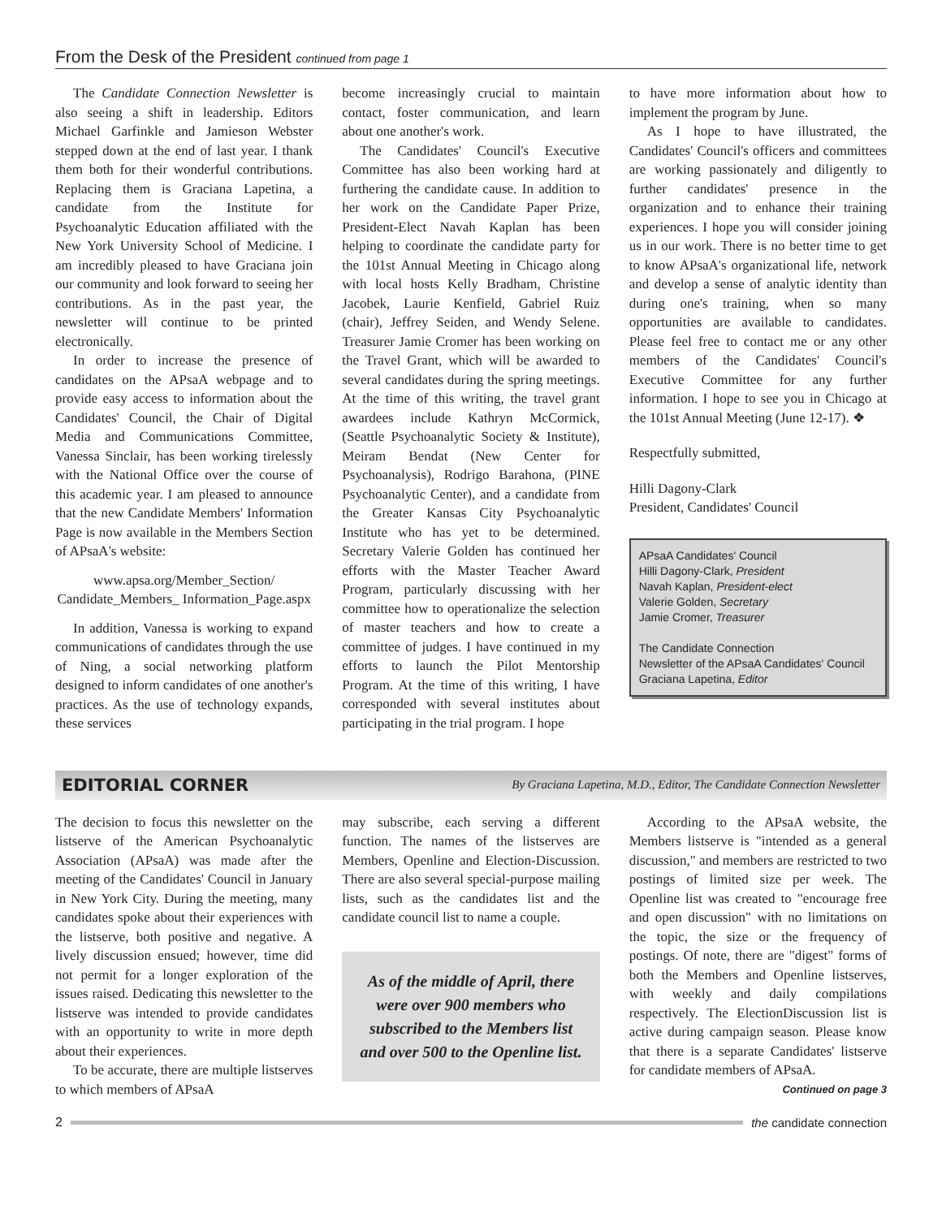From the Desk of the President continued from page 1
The Candidate Connection Newsletter is also seeing a shift in leadership. Editors Michael Garfinkle and Jamieson Webster stepped down at the end of last year. I thank them both for their wonderful contributions. Replacing them is Graciana Lapetina, a candidate from the Institute for Psychoanalytic Education affiliated with the New York University School of Medicine. I am incredibly pleased to have Graciana join our community and look forward to seeing her contributions. As in the past year, the newsletter will continue to be printed electronically.
In order to increase the presence of candidates on the APsaA webpage and to provide easy access to information about the Candidates' Council, the Chair of Digital Media and Communications Committee, Vanessa Sinclair, has been working tirelessly with the National Office over the course of this academic year. I am pleased to announce that the new Candidate Members' Information Page is now available in the Members Section of APsaA's website:
www.apsa.org/Member_Section/ Candidate_Members_ Information_Page.aspx
In addition, Vanessa is working to expand communications of candidates through the use of Ning, a social networking platform designed to inform candidates of one another's practices. As the use of technology expands, these services
become increasingly crucial to maintain contact, foster communication, and learn about one another's work.
The Candidates' Council's Executive Committee has also been working hard at furthering the candidate cause. In addition to her work on the Candidate Paper Prize, President-Elect Navah Kaplan has been helping to coordinate the candidate party for the 101st Annual Meeting in Chicago along with local hosts Kelly Bradham, Christine Jacobek, Laurie Kenfield, Gabriel Ruiz (chair), Jeffrey Seiden, and Wendy Selene. Treasurer Jamie Cromer has been working on the Travel Grant, which will be awarded to several candidates during the spring meetings. At the time of this writing, the travel grant awardees include Kathryn McCormick, (Seattle Psychoanalytic Society & Institute), Meiram Bendat (New Center for Psychoanalysis), Rodrigo Barahona, (PINE Psychoanalytic Center), and a candidate from the Greater Kansas City Psychoanalytic Institute who has yet to be determined. Secretary Valerie Golden has continued her efforts with the Master Teacher Award Program, particularly discussing with her committee how to operationalize the selection of master teachers and how to create a committee of judges. I have continued in my efforts to launch the Pilot Mentorship Program. At the time of this writing, I have corresponded with several institutes about participating in the trial program. I hope
to have more information about how to implement the program by June.
As I hope to have illustrated, the Candidates' Council's officers and committees are working passionately and diligently to further candidates' presence in the organization and to enhance their training experiences. I hope you will consider joining us in our work. There is no better time to get to know APsaA's organizational life, network and develop a sense of analytic identity than during one's training, when so many opportunities are available to candidates. Please feel free to contact me or any other members of the Candidates' Council's Executive Committee for any further information. I hope to see you in Chicago at the 101st Annual Meeting (June 12-17). ❖
Respectfully submitted,
Hilli Dagony-Clark
President, Candidates' Council
APsaA Candidates' Council
Hilli Dagony-Clark, President
Navah Kaplan, President-elect
Valerie Golden, Secretary
Jamie Cromer, Treasurer
The Candidate Connection
Newsletter of the APsaA Candidates' Council
Graciana Lapetina, Editor
EDITORIAL CORNER By Graciana Lapetina, M.D., Editor, The Candidate Connection Newsletter
The decision to focus this newsletter on the listserve of the American Psychoanalytic Association (APsaA) was made after the meeting of the Candidates' Council in January in New York City. During the meeting, many candidates spoke about their experiences with the listserve, both positive and negative. A lively discussion ensued; however, time did not permit for a longer exploration of the issues raised. Dedicating this newsletter to the listserve was intended to provide candidates with an opportunity to write in more depth about their experiences.
To be accurate, there are multiple listserves to which members of APsaA
may subscribe, each serving a different function. The names of the listserves are Members, Openline and Election-Discussion. There are also several special-purpose mailing lists, such as the candidates list and the candidate council list to name a couple.
As of the middle of April, there were over 900 members who subscribed to the Members list and over 500 to the Openline list.
According to the APsaA website, the Members listserve is "intended as a general discussion," and members are restricted to two postings of limited size per week. The Openline list was created to "encourage free and open discussion" with no limitations on the topic, the size or the frequency of postings. Of note, there are "digest" forms of both the Members and Openline listserves, with weekly and daily compilations respectively. The ElectionDiscussion list is active during campaign season. Please know that there is a separate Candidates' listserve for candidate members of APsaA.
Continued on page 3
2 the candidate connection